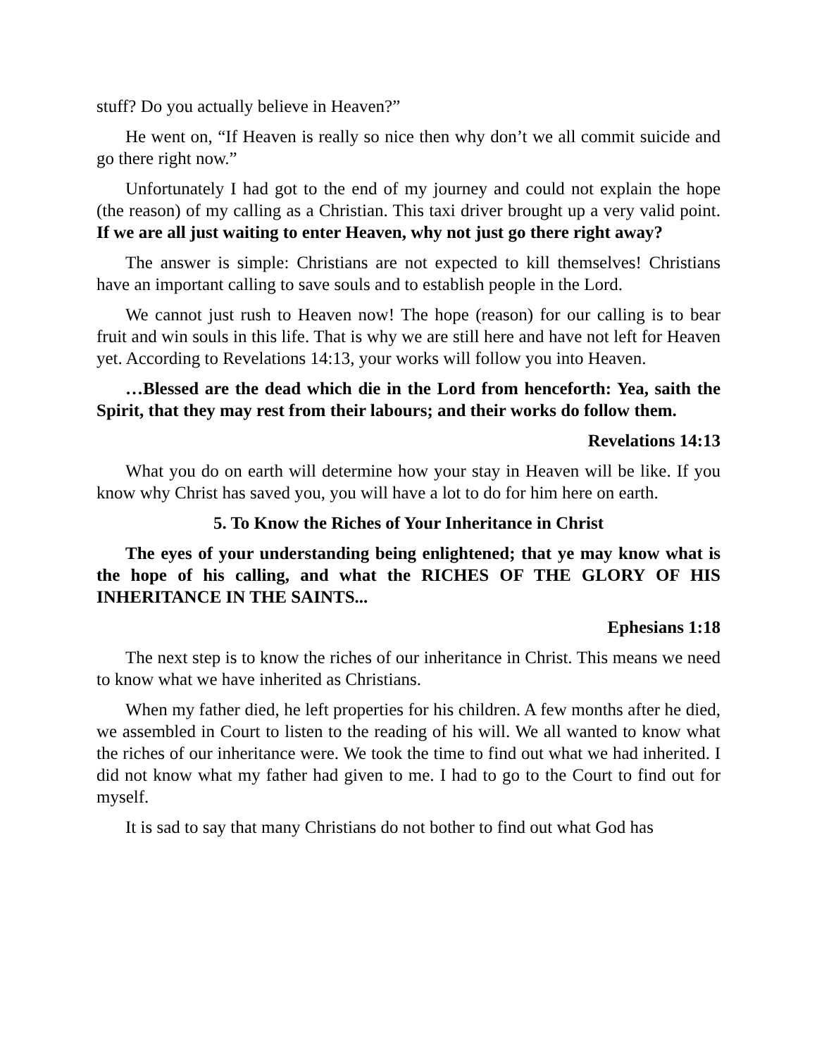stuff? Do you actually believe in Heaven?”
He went on, “If Heaven is really so nice then why don’t we all commit suicide and go there right now.”
Unfortunately I had got to the end of my journey and could not explain the hope (the reason) of my calling as a Christian. This taxi driver brought up a very valid point. If we are all just waiting to enter Heaven, why not just go there right away?
The answer is simple: Christians are not expected to kill themselves! Christians have an important calling to save souls and to establish people in the Lord.
We cannot just rush to Heaven now! The hope (reason) for our calling is to bear fruit and win souls in this life. That is why we are still here and have not left for Heaven yet. According to Revelations 14:13, your works will follow you into Heaven.
…Blessed are the dead which die in the Lord from henceforth: Yea, saith the Spirit, that they may rest from their labours; and their works do follow them.
Revelations 14:13
What you do on earth will determine how your stay in Heaven will be like. If you know why Christ has saved you, you will have a lot to do for him here on earth.
5. To Know the Riches of Your Inheritance in Christ
The eyes of your understanding being enlightened; that ye may know what is the hope of his calling, and what the RICHES OF THE GLORY OF HIS INHERITANCE IN THE SAINTS...
Ephesians 1:18
The next step is to know the riches of our inheritance in Christ. This means we need to know what we have inherited as Christians.
When my father died, he left properties for his children. A few months after he died, we assembled in Court to listen to the reading of his will. We all wanted to know what the riches of our inheritance were. We took the time to find out what we had inherited. I did not know what my father had given to me. I had to go to the Court to find out for myself.
It is sad to say that many Christians do not bother to find out what God has